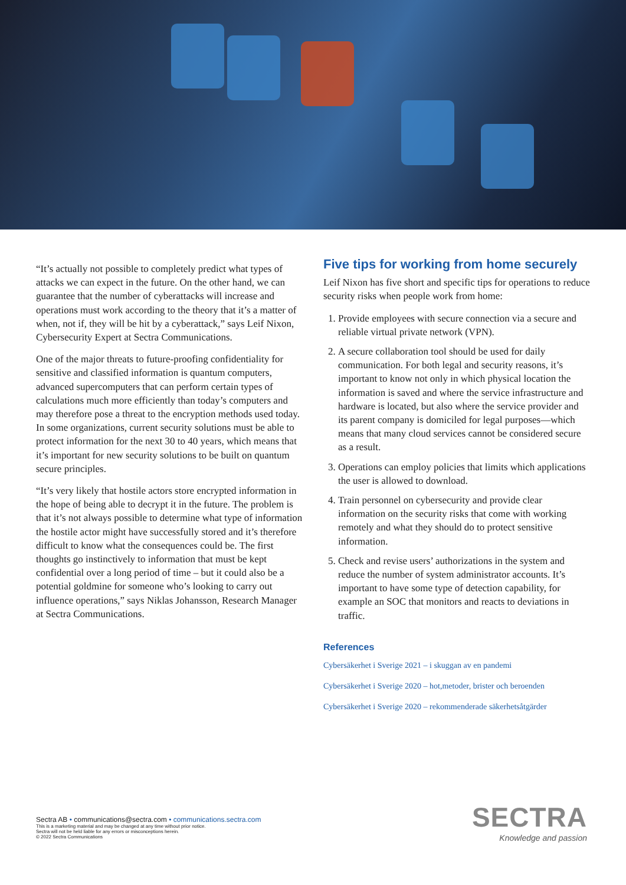“It’s actually not possible to completely predict what types of attacks we can expect in the future. On the other hand, we can guarantee that the number of cyberattacks will increase and operations must work according to the theory that it’s a matter of when, not if, they will be hit by a cyberattack,” says Leif Nixon, Cybersecurity Expert at Sectra Communications.
One of the major threats to future-proofing confidentiality for sensitive and classified information is quantum computers, advanced supercomputers that can perform certain types of calculations much more efficiently than today’s computers and may therefore pose a threat to the encryption methods used today. In some organizations, current security solutions must be able to protect information for the next 30 to 40 years, which means that it’s important for new security solutions to be built on quantum secure principles.
“It’s very likely that hostile actors store encrypted information in the hope of being able to decrypt it in the future. The problem is that it’s not always possible to determine what type of information the hostile actor might have successfully stored and it’s therefore difficult to know what the consequences could be. The first thoughts go instinctively to information that must be kept confidential over a long period of time – but it could also be a potential goldmine for someone who’s looking to carry out influence operations,” says Niklas Johansson, Research Manager at Sectra Communications.
Five tips for working from home securely
Leif Nixon has five short and specific tips for operations to reduce security risks when people work from home:
1. Provide employees with secure connection via a secure and reliable virtual private network (VPN).
2. A secure collaboration tool should be used for daily communication. For both legal and security reasons, it’s important to know not only in which physical location the information is saved and where the service infrastructure and hardware is located, but also where the service provider and its parent company is domiciled for legal purposes—which means that many cloud services cannot be considered secure as a result.
3. Operations can employ policies that limits which applications the user is allowed to download.
4. Train personnel on cybersecurity and provide clear information on the security risks that come with working remotely and what they should do to protect sensitive information.
5. Check and revise users’ authorizations in the system and reduce the number of system administrator accounts. It’s important to have some type of detection capability, for example an SOC that monitors and reacts to deviations in traffic.
References
Cybersäkerhet i Sverige 2021 – i skuggan av en pandemi
Cybersäkerhet i Sverige 2020 – hot,metoder, brister och beroenden
Cybersäkerhet i Sverige 2020 – rekommenderade säkerhetsåtgärder
Sectra AB • communications@sectra.com • communications.sectra.com
This is a marketing material and may be changed at any time without prior notice.
Sectra will not be held liable for any errors or misconceptions herein.
© 2022 Sectra Communications
SECTRA
Knowledge and passion